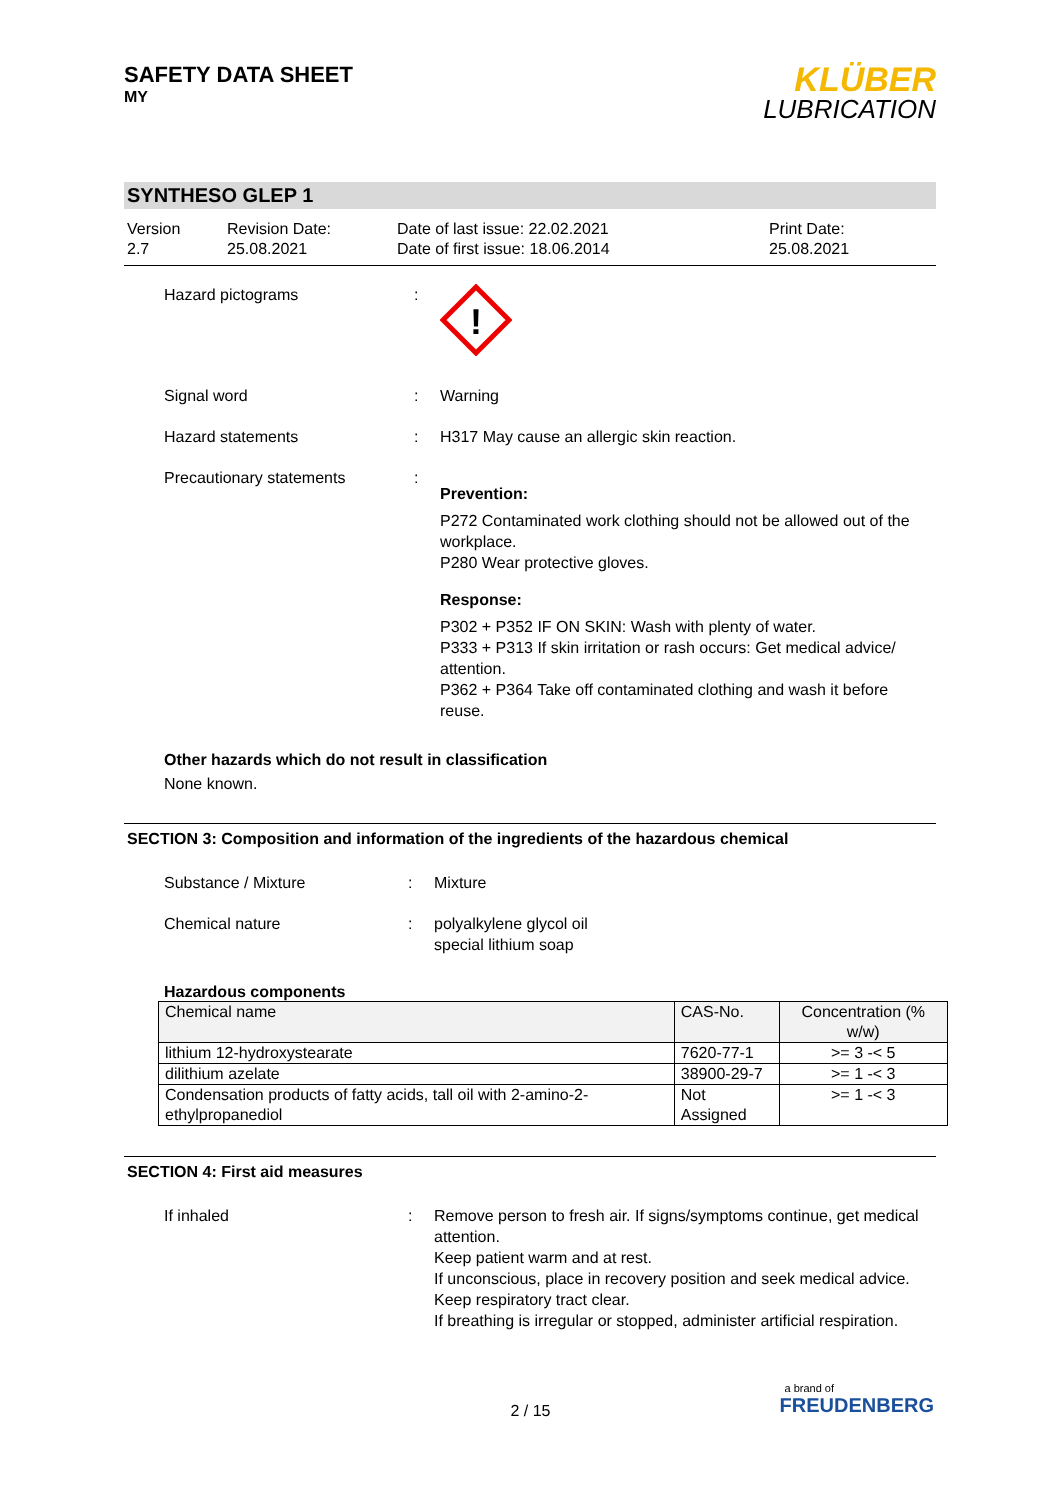SAFETY DATA SHEET
MY
KLÜBER
LUBRICATION
SYNTHESO GLEP 1
Version
2.7
Revision Date:
25.08.2021
Date of last issue: 22.02.2021
Date of first issue: 18.06.2014
Print Date:
25.08.2021
Hazard pictograms :
!
Signal word : Warning
Hazard statements : H317 May cause an allergic skin reaction.
Precautionary statements :
Prevention:
P272 Contaminated work clothing should not be allowed out of the workplace.
P280 Wear protective gloves.
Response:
P302 + P352 IF ON SKIN: Wash with plenty of water.
P333 + P313 If skin irritation or rash occurs: Get medical advice/ attention.
P362 + P364 Take off contaminated clothing and wash it before reuse.
Other hazards which do not result in classification
None known.
SECTION 3: Composition and information of the ingredients of the hazardous chemical
Substance / Mixture : Mixture
Chemical nature : polyalkylene glycol oil
special lithium soap
Hazardous components
| Chemical name | CAS-No. | Concentration (% w/w) |
| --- | --- | --- |
| lithium 12-hydroxystearate | 7620-77-1 | >= 3 -< 5 |
| dilithium azelate | 38900-29-7 | >= 1 -< 3 |
| Condensation products of fatty acids, tall oil with 2-amino-2-ethylpropanediol | Not Assigned | >= 1 -< 3 |
SECTION 4: First aid measures
If inhaled : Remove person to fresh air. If signs/symptoms continue, get medical attention.
Keep patient warm and at rest.
If unconscious, place in recovery position and seek medical advice.
Keep respiratory tract clear.
If breathing is irregular or stopped, administer artificial respiration.
2 / 15
a brand of
FREUDENBERG